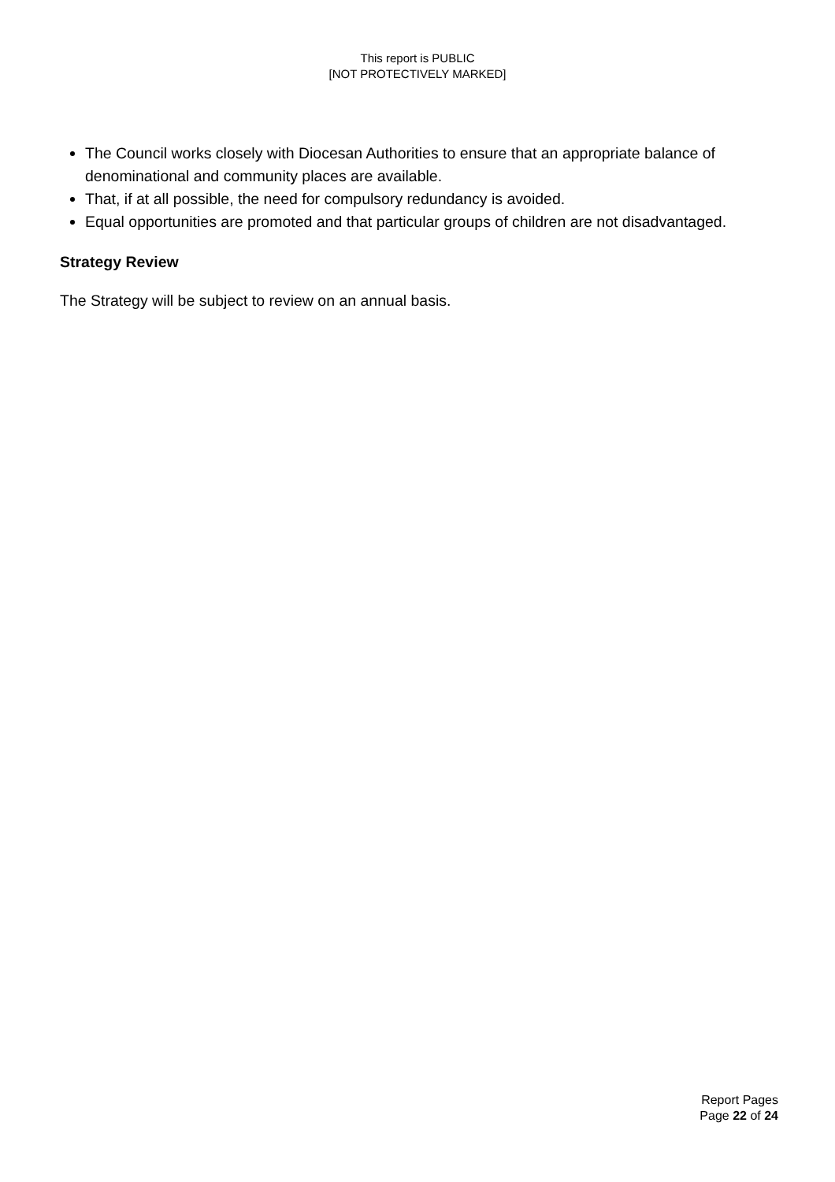This report is PUBLIC
[NOT PROTECTIVELY MARKED]
The Council works closely with Diocesan Authorities to ensure that an appropriate balance of denominational and community places are available.
That, if at all possible, the need for compulsory redundancy is avoided.
Equal opportunities are promoted and that particular groups of children are not disadvantaged.
Strategy Review
The Strategy will be subject to review on an annual basis.
Report Pages
Page 22 of 24